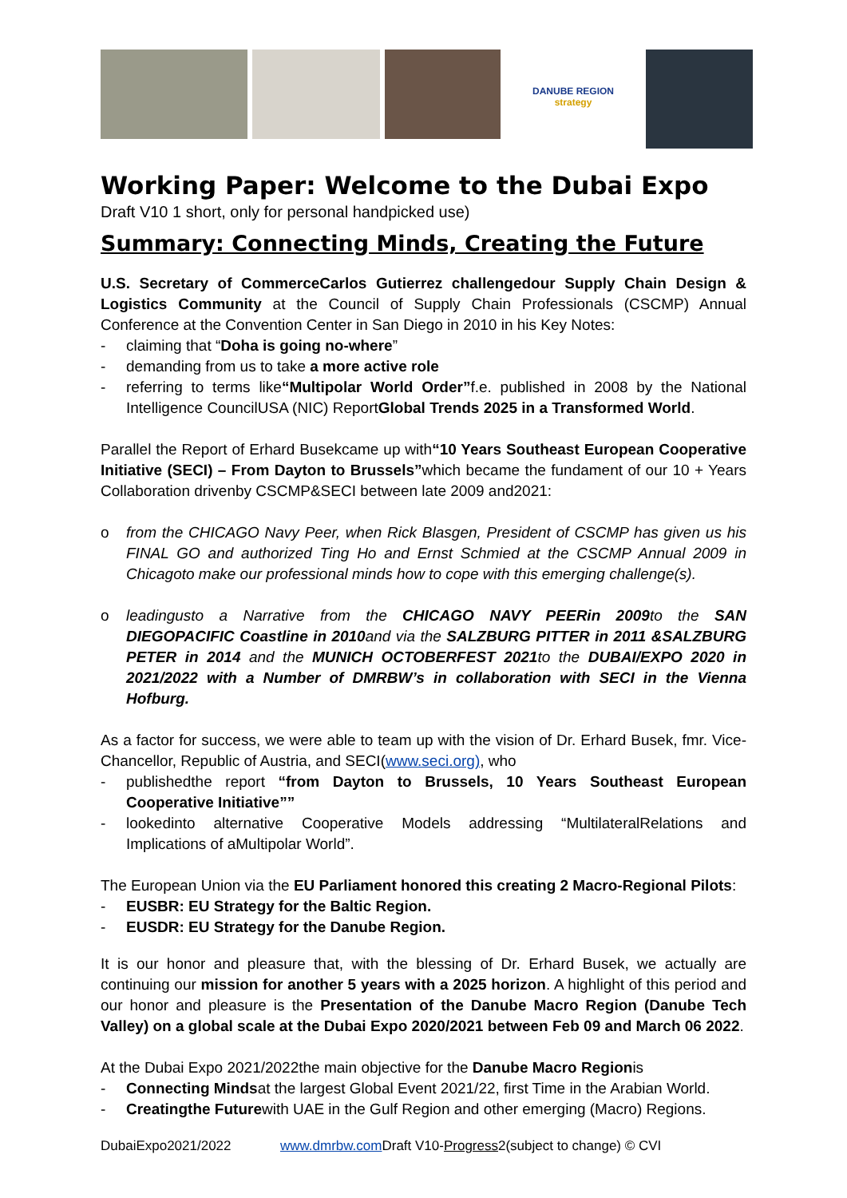DANUBE REGION
strategy
Working Paper: Welcome to the Dubai Expo
Draft V10 1 short, only for personal handpicked use)
Summary: Connecting Minds, Creating the Future
U.S. Secretary of CommerceCarlos Gutierrez challengedour Supply Chain Design & Logistics Community at the Council of Supply Chain Professionals (CSCMP) Annual Conference at the Convention Center in San Diego in 2010 in his Key Notes:
- claiming that “Doha is going no-where”
- demanding from us to take a more active role
- referring to terms like“Multipolar World Order”f.e. published in 2008 by the National Intelligence CouncilUSA (NIC) ReportGlobal Trends 2025 in a Transformed World.
Parallel the Report of Erhard Busekcame up with“10 Years Southeast European Cooperative Initiative (SECI) – From Dayton to Brussels”which became the fundament of our 10 + Years Collaboration drivenby CSCMP&SECI between late 2009 and2021:
o from the CHICAGO Navy Peer, when Rick Blasgen, President of CSCMP has given us his FINAL GO and authorized Ting Ho and Ernst Schmied at the CSCMP Annual 2009 in Chicagoto make our professional minds how to cope with this emerging challenge(s).
o leadingusto a Narrative from the CHICAGO NAVY PEERin 2009to the SAN DIEGOPACIFIC Coastline in 2010and via the SALZBURG PITTER in 2011 &SALZBURG PETER in 2014 and the MUNICH OCTOBERFEST 2021to the DUBAI/EXPO 2020 in 2021/2022 with a Number of DMRBW’s in collaboration with SECI in the Vienna Hofburg.
As a factor for success, we were able to team up with the vision of Dr. Erhard Busek, fmr. Vice-Chancellor, Republic of Austria, and SECI(www.seci.org), who
- publishedthe report “from Dayton to Brussels, 10 Years Southeast European Cooperative Initiative””
- lookedinto alternative Cooperative Models addressing “MultilateralRelations and Implications of aMultipolar World”.
The European Union via the EU Parliament honored this creating 2 Macro-Regional Pilots:
- EUSBR: EU Strategy for the Baltic Region.
- EUSDR: EU Strategy for the Danube Region.
It is our honor and pleasure that, with the blessing of Dr. Erhard Busek, we actually are continuing our mission for another 5 years with a 2025 horizon. A highlight of this period and our honor and pleasure is the Presentation of the Danube Macro Region (Danube Tech Valley) on a global scale at the Dubai Expo 2020/2021 between Feb 09 and March 06 2022.
At the Dubai Expo 2021/2022the main objective for the Danube Macro Regionis
- Connecting Mindsat the largest Global Event 2021/22, first Time in the Arabian World.
- Creatingthe Futurewith UAE in the Gulf Region and other emerging (Macro) Regions.
DubaiExpo2021/2022 www.dmrbw.com Draft V10-Progress2(subject to change) © CVI